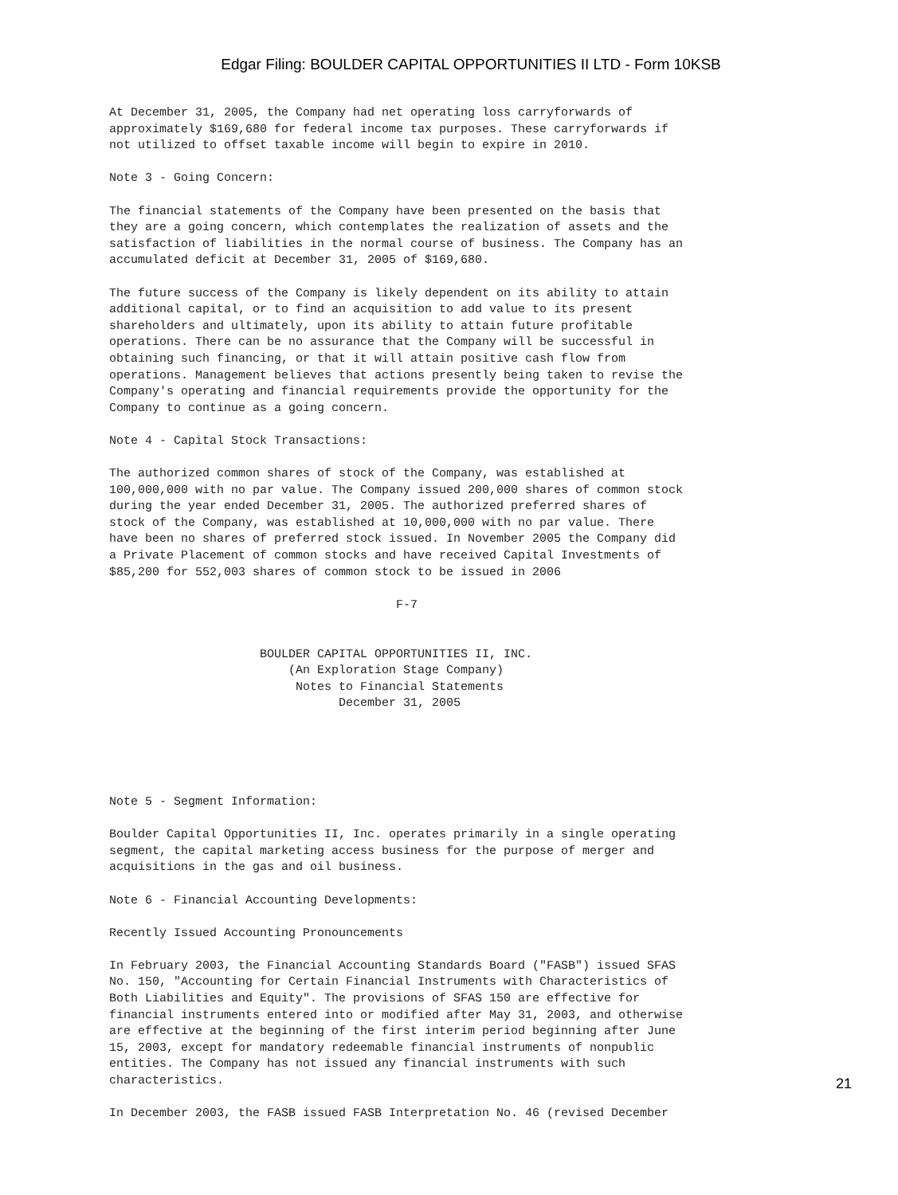Edgar Filing: BOULDER CAPITAL OPPORTUNITIES II LTD - Form 10KSB
At December 31, 2005, the Company had net operating loss carryforwards of
approximately $169,680 for federal income tax purposes. These carryforwards if
not utilized to offset taxable income will begin to expire in 2010.

Note 3 - Going Concern:

The financial statements of the Company have been presented on the basis that
they are a going concern, which contemplates the realization of assets and the
satisfaction of liabilities in the normal course of business. The Company has an
accumulated deficit at December 31, 2005 of $169,680.

The future success of the Company is likely dependent on its ability to attain
additional capital, or to find an acquisition to add value to its present
shareholders and ultimately, upon its ability to attain future profitable
operations. There can be no assurance that the Company will be successful in
obtaining such financing, or that it will attain positive cash flow from
operations. Management believes that actions presently being taken to revise the
Company's operating and financial requirements provide the opportunity for the
Company to continue as a going concern.

Note 4 - Capital Stock Transactions:

The authorized common shares of stock of the Company, was established at
100,000,000 with no par value. The Company issued 200,000 shares of common stock
during the year ended December 31, 2005. The authorized preferred shares of
stock of the Company, was established at 10,000,000 with no par value. There
have been no shares of preferred stock issued. In November 2005 the Company did
a Private Placement of common stocks and have received Capital Investments of
$85,200 for 552,003 shares of common stock to be issued in 2006

                                        F-7


                     BOULDER CAPITAL OPPORTUNITIES II, INC.
                         (An Exploration Stage Company)
                          Notes to Financial Statements
                                December 31, 2005





Note 5 - Segment Information:

Boulder Capital Opportunities II, Inc. operates primarily in a single operating
segment, the capital marketing access business for the purpose of merger and
acquisitions in the gas and oil business.

Note 6 - Financial Accounting Developments:

Recently Issued Accounting Pronouncements

In February 2003, the Financial Accounting Standards Board ("FASB") issued SFAS
No. 150, "Accounting for Certain Financial Instruments with Characteristics of
Both Liabilities and Equity". The provisions of SFAS 150 are effective for
financial instruments entered into or modified after May 31, 2003, and otherwise
are effective at the beginning of the first interim period beginning after June
15, 2003, except for mandatory redeemable financial instruments of nonpublic
entities. The Company has not issued any financial instruments with such
characteristics.

In December 2003, the FASB issued FASB Interpretation No. 46 (revised December
21